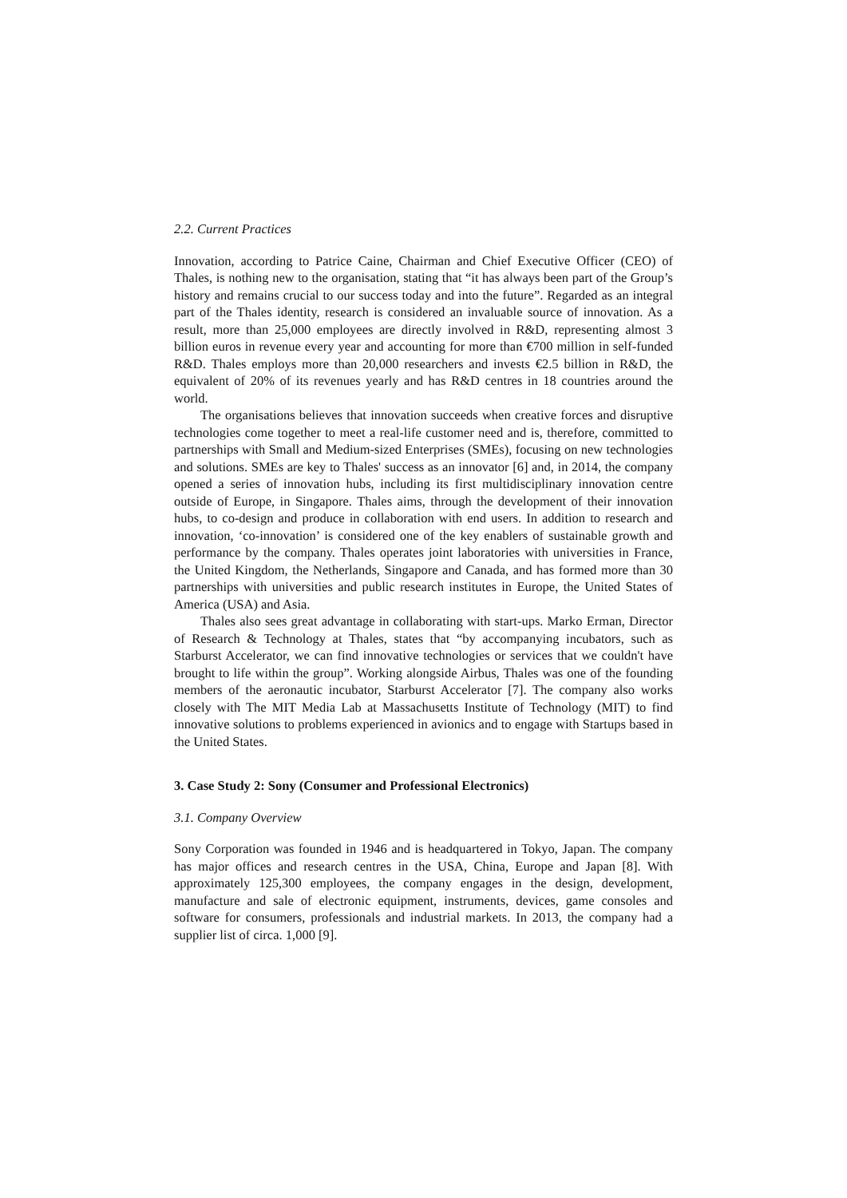2.2. Current Practices
Innovation, according to Patrice Caine, Chairman and Chief Executive Officer (CEO) of Thales, is nothing new to the organisation, stating that “it has always been part of the Group’s history and remains crucial to our success today and into the future”. Regarded as an integral part of the Thales identity, research is considered an invaluable source of innovation. As a result, more than 25,000 employees are directly involved in R&D, representing almost 3 billion euros in revenue every year and accounting for more than €700 million in self-funded R&D. Thales employs more than 20,000 researchers and invests €2.5 billion in R&D, the equivalent of 20% of its revenues yearly and has R&D centres in 18 countries around the world.
The organisations believes that innovation succeeds when creative forces and disruptive technologies come together to meet a real-life customer need and is, therefore, committed to partnerships with Small and Medium-sized Enterprises (SMEs), focusing on new technologies and solutions. SMEs are key to Thales' success as an innovator [6] and, in 2014, the company opened a series of innovation hubs, including its first multidisciplinary innovation centre outside of Europe, in Singapore. Thales aims, through the development of their innovation hubs, to co-design and produce in collaboration with end users. In addition to research and innovation, ‘co-innovation’ is considered one of the key enablers of sustainable growth and performance by the company. Thales operates joint laboratories with universities in France, the United Kingdom, the Netherlands, Singapore and Canada, and has formed more than 30 partnerships with universities and public research institutes in Europe, the United States of America (USA) and Asia.
Thales also sees great advantage in collaborating with start-ups. Marko Erman, Director of Research & Technology at Thales, states that “by accompanying incubators, such as Starburst Accelerator, we can find innovative technologies or services that we couldn't have brought to life within the group”. Working alongside Airbus, Thales was one of the founding members of the aeronautic incubator, Starburst Accelerator [7]. The company also works closely with The MIT Media Lab at Massachusetts Institute of Technology (MIT) to find innovative solutions to problems experienced in avionics and to engage with Startups based in the United States.
3. Case Study 2: Sony (Consumer and Professional Electronics)
3.1. Company Overview
Sony Corporation was founded in 1946 and is headquartered in Tokyo, Japan. The company has major offices and research centres in the USA, China, Europe and Japan [8]. With approximately 125,300 employees, the company engages in the design, development, manufacture and sale of electronic equipment, instruments, devices, game consoles and software for consumers, professionals and industrial markets. In 2013, the company had a supplier list of circa. 1,000 [9].